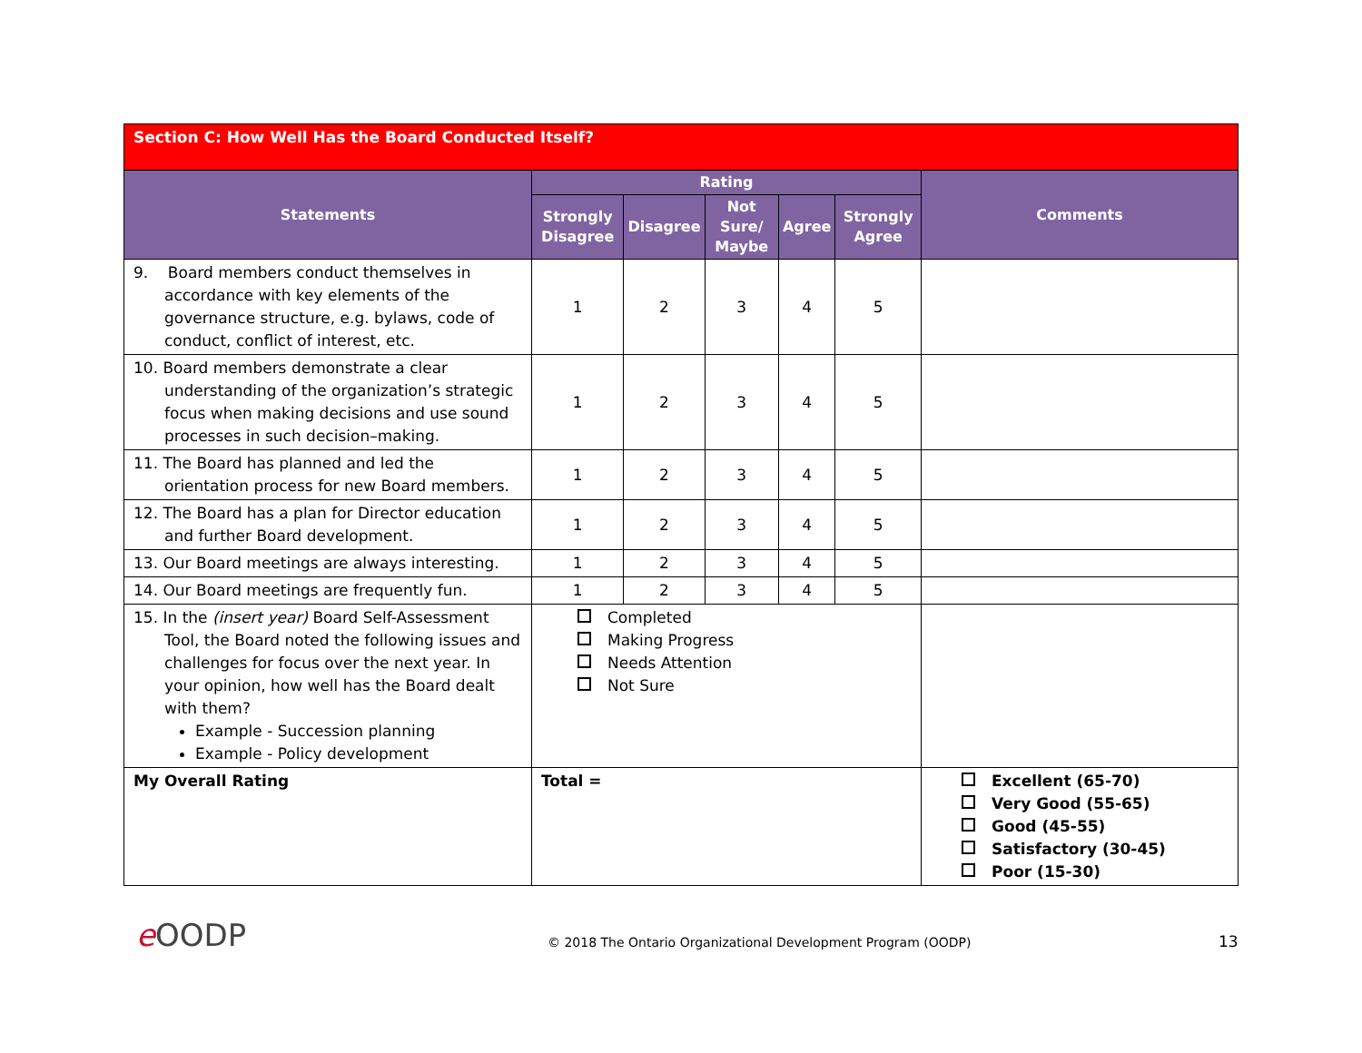| Section C: How Well Has the Board Conducted Itself? | | | | | | |
| Statements | Rating | | | | | Comments |
| | Strongly Disagree | Disagree | Not Sure/ Maybe | Agree | Strongly Agree | |
| 9. Board members conduct themselves in accordance with key elements of the governance structure, e.g. bylaws, code of conduct, conflict of interest, etc. | 1 | 2 | 3 | 4 | 5 | |
| 10. Board members demonstrate a clear understanding of the organization’s strategic focus when making decisions and use sound processes in such decision–making. | 1 | 2 | 3 | 4 | 5 | |
| 11. The Board has planned and led the orientation process for new Board members. | 1 | 2 | 3 | 4 | 5 | |
| 12. The Board has a plan for Director education and further Board development. | 1 | 2 | 3 | 4 | 5 | |
| 13. Our Board meetings are always interesting. | 1 | 2 | 3 | 4 | 5 | |
| 14. Our Board meetings are frequently fun. | 1 | 2 | 3 | 4 | 5 | |
| 15. In the (insert year) Board Self-Assessment Tool, the Board noted the following issues and challenges for focus over the next year. In your opinion, how well has the Board dealt with them? Example - Succession planning Example - Policy development | Completed Making Progress Needs Attention Not Sure | | | | | |
| My Overall Rating | Total = | | | | | Excellent (65-70) Very Good (55-65) Good (45-55) Satisfactory (30-45) Poor (15-30) |
e OODP © 2018 The Ontario Organizational Development Program (OODP) 13